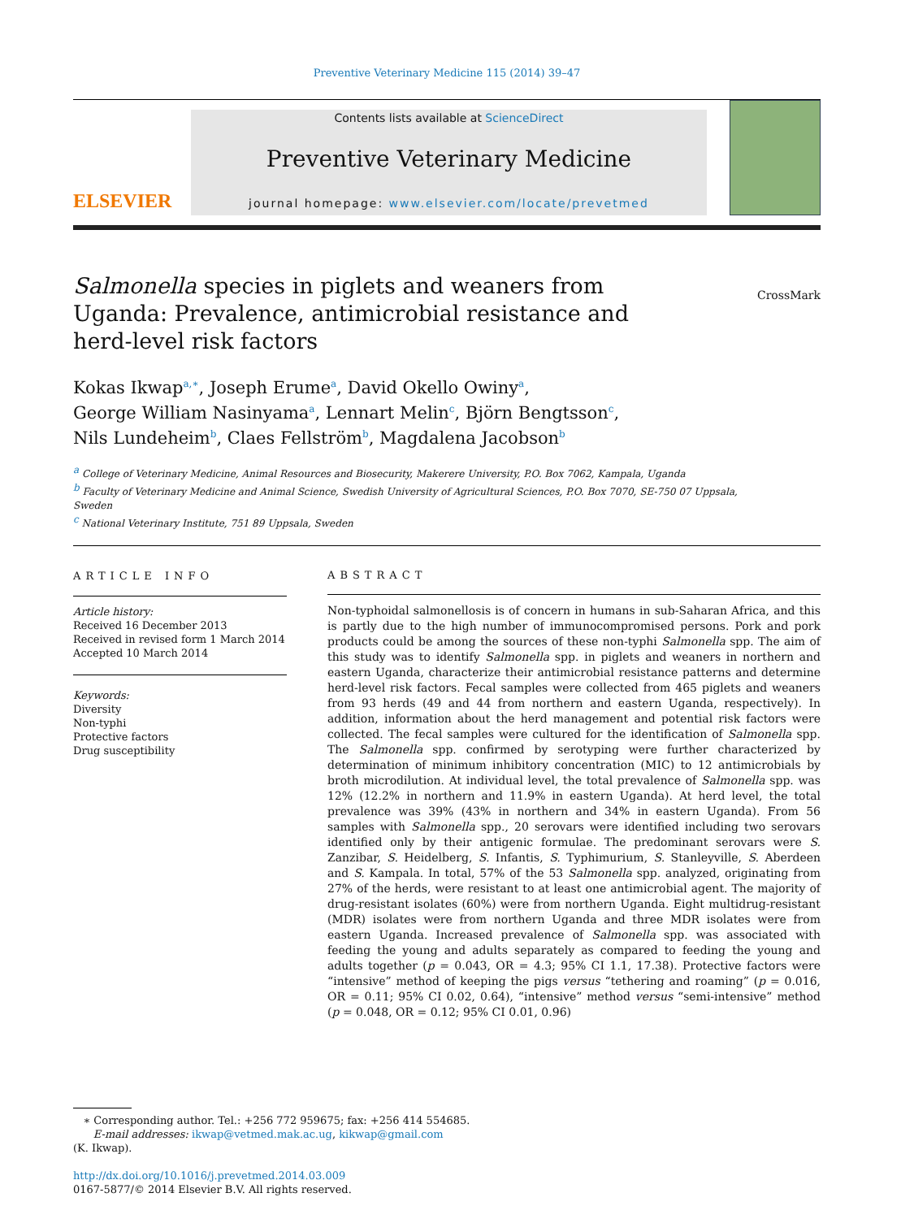Preventive Veterinary Medicine 115 (2014) 39–47
ELSEVIER
Contents lists available at ScienceDirect
Preventive Veterinary Medicine
journal homepage: www.elsevier.com/locate/prevetmed
Salmonella species in piglets and weaners from Uganda: Prevalence, antimicrobial resistance and herd-level risk factors
CrossMark
Kokas Ikwap<sup>a,∗</sup>, Joseph Erume<sup>a</sup>, David Okello Owiny<sup>a</sup>,
George William Nasinyama<sup>a</sup>, Lennart Melin<sup>c</sup>, Björn Bengtsson<sup>c</sup>,
Nils Lundeheim<sup>b</sup>, Claes Fellström<sup>b</sup>, Magdalena Jacobson<sup>b</sup>
<sup>a</sup> College of Veterinary Medicine, Animal Resources and Biosecurity, Makerere University, P.O. Box 7062, Kampala, Uganda
<sup>b</sup> Faculty of Veterinary Medicine and Animal Science, Swedish University of Agricultural Sciences, P.O. Box 7070, SE-750 07 Uppsala,
Sweden
<sup>c</sup> National Veterinary Institute, 751 89 Uppsala, Sweden
ARTICLE INFO
Article history:
Received 16 December 2013
Received in revised form 1 March 2014
Accepted 10 March 2014
Keywords:
Diversity
Non-typhi
Protective factors
Drug susceptibility
ABSTRACT
Non-typhoidal salmonellosis is of concern in humans in sub-Saharan Africa, and this is partly due to the high number of immunocompromised persons. Pork and pork products could be among the sources of these non-typhi Salmonella spp. The aim of this study was to identify Salmonella spp. in piglets and weaners in northern and eastern Uganda, characterize their antimicrobial resistance patterns and determine herd-level risk factors. Fecal samples were collected from 465 piglets and weaners from 93 herds (49 and 44 from northern and eastern Uganda, respectively). In addition, information about the herd management and potential risk factors were collected. The fecal samples were cultured for the identification of Salmonella spp. The Salmonella spp. confirmed by serotyping were further characterized by determination of minimum inhibitory concentration (MIC) to 12 antimicrobials by broth microdilution. At individual level, the total prevalence of Salmonella spp. was 12% (12.2% in northern and 11.9% in eastern Uganda). At herd level, the total prevalence was 39% (43% in northern and 34% in eastern Uganda). From 56 samples with Salmonella spp., 20 serovars were identified including two serovars identified only by their antigenic formulae. The predominant serovars were S. Zanzibar, S. Heidelberg, S. Infantis, S. Typhimurium, S. Stanleyville, S. Aberdeen and S. Kampala. In total, 57% of the 53 Salmonella spp. analyzed, originating from 27% of the herds, were resistant to at least one antimicrobial agent. The majority of drug-resistant isolates (60%) were from northern Uganda. Eight multidrug-resistant (MDR) isolates were from northern Uganda and three MDR isolates were from eastern Uganda. Increased prevalence of Salmonella spp. was associated with feeding the young and adults separately as compared to feeding the young and adults together (p = 0.043, OR = 4.3; 95% CI 1.1, 17.38). Protective factors were “intensive” method of keeping the pigs versus “tethering and roaming” (p = 0.016, OR = 0.11; 95% CI 0.02, 0.64), “intensive” method versus “semi-intensive” method (p = 0.048, OR = 0.12; 95% CI 0.01, 0.96)
∗ Corresponding author. Tel.: +256 772 959675; fax: +256 414 554685.
E-mail addresses: ikwap@vetmed.mak.ac.ug, kikwap@gmail.com
(K. Ikwap).
http://dx.doi.org/10.1016/j.prevetmed.2014.03.009
0167-5877/© 2014 Elsevier B.V. All rights reserved.